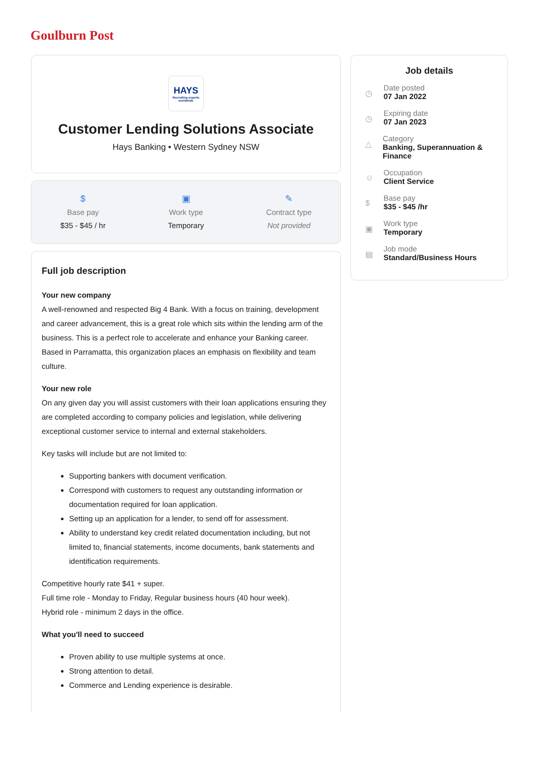Goulburn Post
HAYS
Recruiting experts worldwide
Customer Lending Solutions Associate
Hays Banking • Western Sydney NSW
$
Base pay
$35 - $45 / hr
▣
Work type
Temporary
✎
Contract type
Not provided
Full job description
Your new company
A well-renowned and respected Big 4 Bank. With a focus on training, development and career advancement, this is a great role which sits within the lending arm of the business. This is a perfect role to accelerate and enhance your Banking career. Based in Parramatta, this organization places an emphasis on flexibility and team culture.
Your new role
On any given day you will assist customers with their loan applications ensuring they are completed according to company policies and legislation, while delivering exceptional customer service to internal and external stakeholders.
Key tasks will include but are not limited to:
Supporting bankers with document verification.
Correspond with customers to request any outstanding information or documentation required for loan application.
Setting up an application for a lender, to send off for assessment.
Ability to understand key credit related documentation including, but not limited to, financial statements, income documents, bank statements and identification requirements.
Competitive hourly rate $41 + super.
Full time role - Monday to Friday, Regular business hours (40 hour week).
Hybrid role - minimum 2 days in the office.
What you'll need to succeed
Proven ability to use multiple systems at once.
Strong attention to detail.
Commerce and Lending experience is desirable.
Job details
◷
Date posted
07 Jan 2022
◷
Expiring date
07 Jan 2023
△
Category
Banking, Superannuation & Finance
☺
Occupation
Client Service
$
Base pay
$35 - $45 /hr
▣
Work type
Temporary
▤
Job mode
Standard/Business Hours